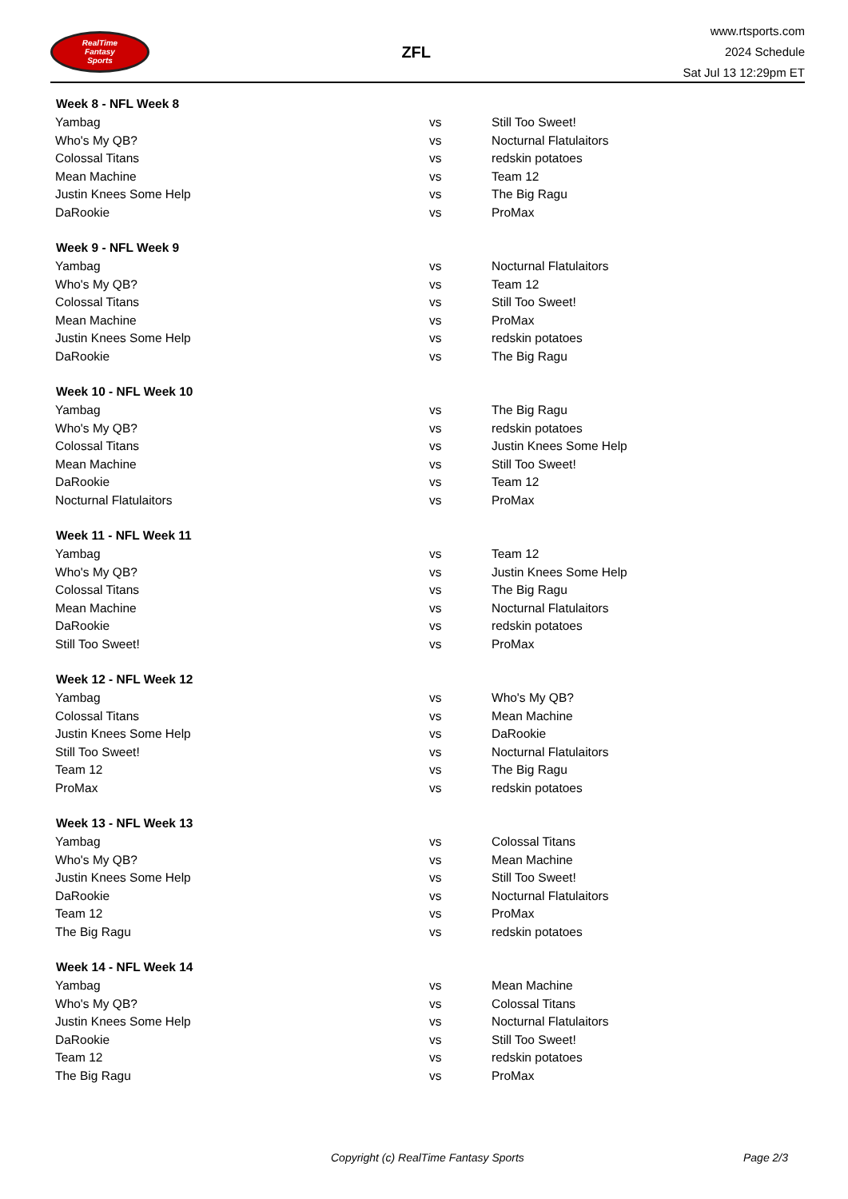RealTime
Fantasy
Sports
ZFL
www.rtsports.com
2024 Schedule
Sat Jul 13 12:29pm ET
| Week 8 - NFL Week 8 | | |
| --- | --- | --- |
| Yambag | vs | Still Too Sweet! |
| Who's My QB? | vs | Nocturnal Flatulaitors |
| Colossal Titans | vs | redskin potatoes |
| Mean Machine | vs | Team 12 |
| Justin Knees Some Help | vs | The Big Ragu |
| DaRookie | vs | ProMax |
| Week 9 - NFL Week 9 | | |
| Yambag | vs | Nocturnal Flatulaitors |
| Who's My QB? | vs | Team 12 |
| Colossal Titans | vs | Still Too Sweet! |
| Mean Machine | vs | ProMax |
| Justin Knees Some Help | vs | redskin potatoes |
| DaRookie | vs | The Big Ragu |
| Week 10 - NFL Week 10 | | |
| Yambag | vs | The Big Ragu |
| Who's My QB? | vs | redskin potatoes |
| Colossal Titans | vs | Justin Knees Some Help |
| Mean Machine | vs | Still Too Sweet! |
| DaRookie | vs | Team 12 |
| Nocturnal Flatulaitors | vs | ProMax |
| Week 11 - NFL Week 11 | | |
| Yambag | vs | Team 12 |
| Who's My QB? | vs | Justin Knees Some Help |
| Colossal Titans | vs | The Big Ragu |
| Mean Machine | vs | Nocturnal Flatulaitors |
| DaRookie | vs | redskin potatoes |
| Still Too Sweet! | vs | ProMax |
| Week 12 - NFL Week 12 | | |
| Yambag | vs | Who's My QB? |
| Colossal Titans | vs | Mean Machine |
| Justin Knees Some Help | vs | DaRookie |
| Still Too Sweet! | vs | Nocturnal Flatulaitors |
| Team 12 | vs | The Big Ragu |
| ProMax | vs | redskin potatoes |
| Week 13 - NFL Week 13 | | |
| Yambag | vs | Colossal Titans |
| Who's My QB? | vs | Mean Machine |
| Justin Knees Some Help | vs | Still Too Sweet! |
| DaRookie | vs | Nocturnal Flatulaitors |
| Team 12 | vs | ProMax |
| The Big Ragu | vs | redskin potatoes |
| Week 14 - NFL Week 14 | | |
| Yambag | vs | Mean Machine |
| Who's My QB? | vs | Colossal Titans |
| Justin Knees Some Help | vs | Nocturnal Flatulaitors |
| DaRookie | vs | Still Too Sweet! |
| Team 12 | vs | redskin potatoes |
| The Big Ragu | vs | ProMax |
Copyright (c) RealTime Fantasy Sports Page 2/3